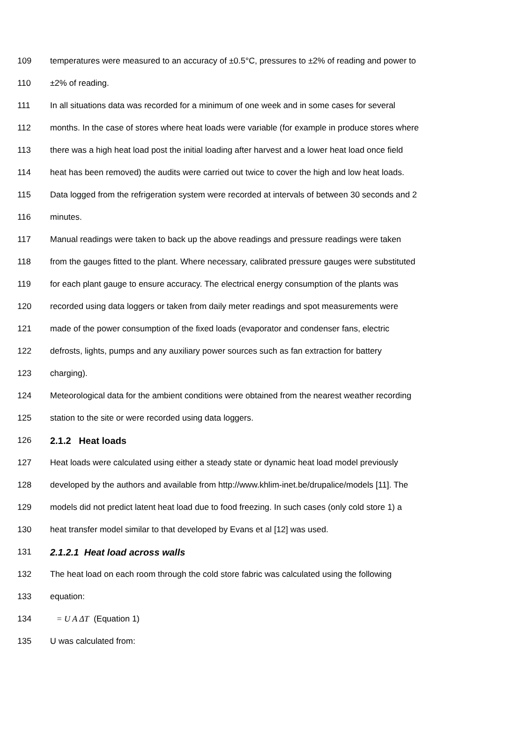109 temperatures were measured to an accuracy of ±0.5°C, pressures to ±2% of reading and power to
110 ±2% of reading.
111 In all situations data was recorded for a minimum of one week and in some cases for several
112 months. In the case of stores where heat loads were variable (for example in produce stores where
113 there was a high heat load post the initial loading after harvest and a lower heat load once field
114 heat has been removed) the audits were carried out twice to cover the high and low heat loads.
115 Data logged from the refrigeration system were recorded at intervals of between 30 seconds and 2
116 minutes.
117 Manual readings were taken to back up the above readings and pressure readings were taken
118 from the gauges fitted to the plant. Where necessary, calibrated pressure gauges were substituted
119 for each plant gauge to ensure accuracy. The electrical energy consumption of the plants was
120 recorded using data loggers or taken from daily meter readings and spot measurements were
121 made of the power consumption of the fixed loads (evaporator and condenser fans, electric
122 defrosts, lights, pumps and any auxiliary power sources such as fan extraction for battery
123 charging).
124 Meteorological data for the ambient conditions were obtained from the nearest weather recording
125 station to the site or were recorded using data loggers.
126 2.1.2 Heat loads
127 Heat loads were calculated using either a steady state or dynamic heat load model previously
128 developed by the authors and available from http://www.khlim-inet.be/drupalice/models [11]. The
129 models did not predict latent heat load due to food freezing. In such cases (only cold store 1) a
130 heat transfer model similar to that developed by Evans et al [12] was used.
131 2.1.2.1 Heat load across walls
132 The heat load on each room through the cold store fabric was calculated using the following
133 equation:
134 = U A ΔT (Equation 1)
135 U was calculated from: